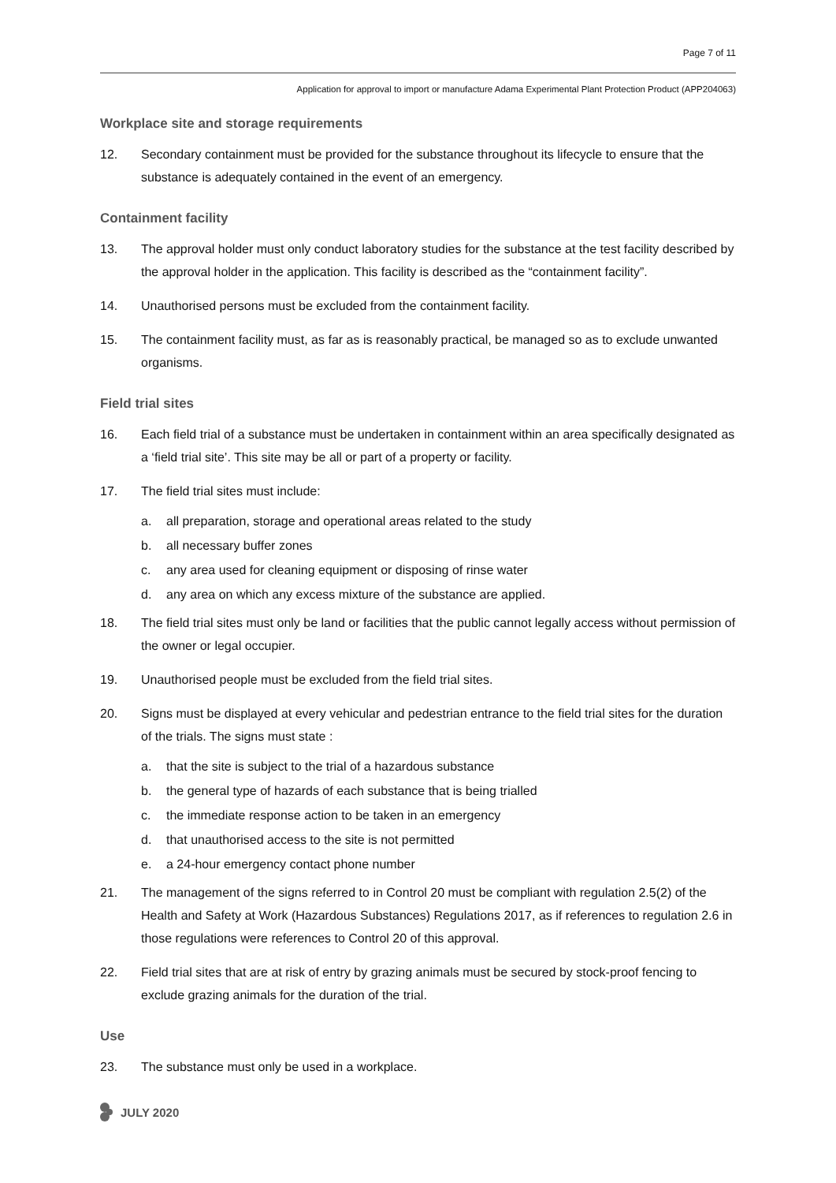Page 7 of 11
Application for approval to import or manufacture Adama Experimental Plant Protection Product (APP204063)
Workplace site and storage requirements
12. Secondary containment must be provided for the substance throughout its lifecycle to ensure that the substance is adequately contained in the event of an emergency.
Containment facility
13. The approval holder must only conduct laboratory studies for the substance at the test facility described by the approval holder in the application. This facility is described as the “containment facility”.
14. Unauthorised persons must be excluded from the containment facility.
15. The containment facility must, as far as is reasonably practical, be managed so as to exclude unwanted organisms.
Field trial sites
16. Each field trial of a substance must be undertaken in containment within an area specifically designated as a ‘field trial site’. This site may be all or part of a property or facility.
17. The field trial sites must include:
a. all preparation, storage and operational areas related to the study
b. all necessary buffer zones
c. any area used for cleaning equipment or disposing of rinse water
d. any area on which any excess mixture of the substance are applied.
18. The field trial sites must only be land or facilities that the public cannot legally access without permission of the owner or legal occupier.
19. Unauthorised people must be excluded from the field trial sites.
20. Signs must be displayed at every vehicular and pedestrian entrance to the field trial sites for the duration of the trials. The signs must state :
a. that the site is subject to the trial of a hazardous substance
b. the general type of hazards of each substance that is being trialled
c. the immediate response action to be taken in an emergency
d. that unauthorised access to the site is not permitted
e. a 24-hour emergency contact phone number
21. The management of the signs referred to in Control 20 must be compliant with regulation 2.5(2) of the Health and Safety at Work (Hazardous Substances) Regulations 2017, as if references to regulation 2.6 in those regulations were references to Control 20 of this approval.
22. Field trial sites that are at risk of entry by grazing animals must be secured by stock-proof fencing to exclude grazing animals for the duration of the trial.
Use
23. The substance must only be used in a workplace.
JULY 2020